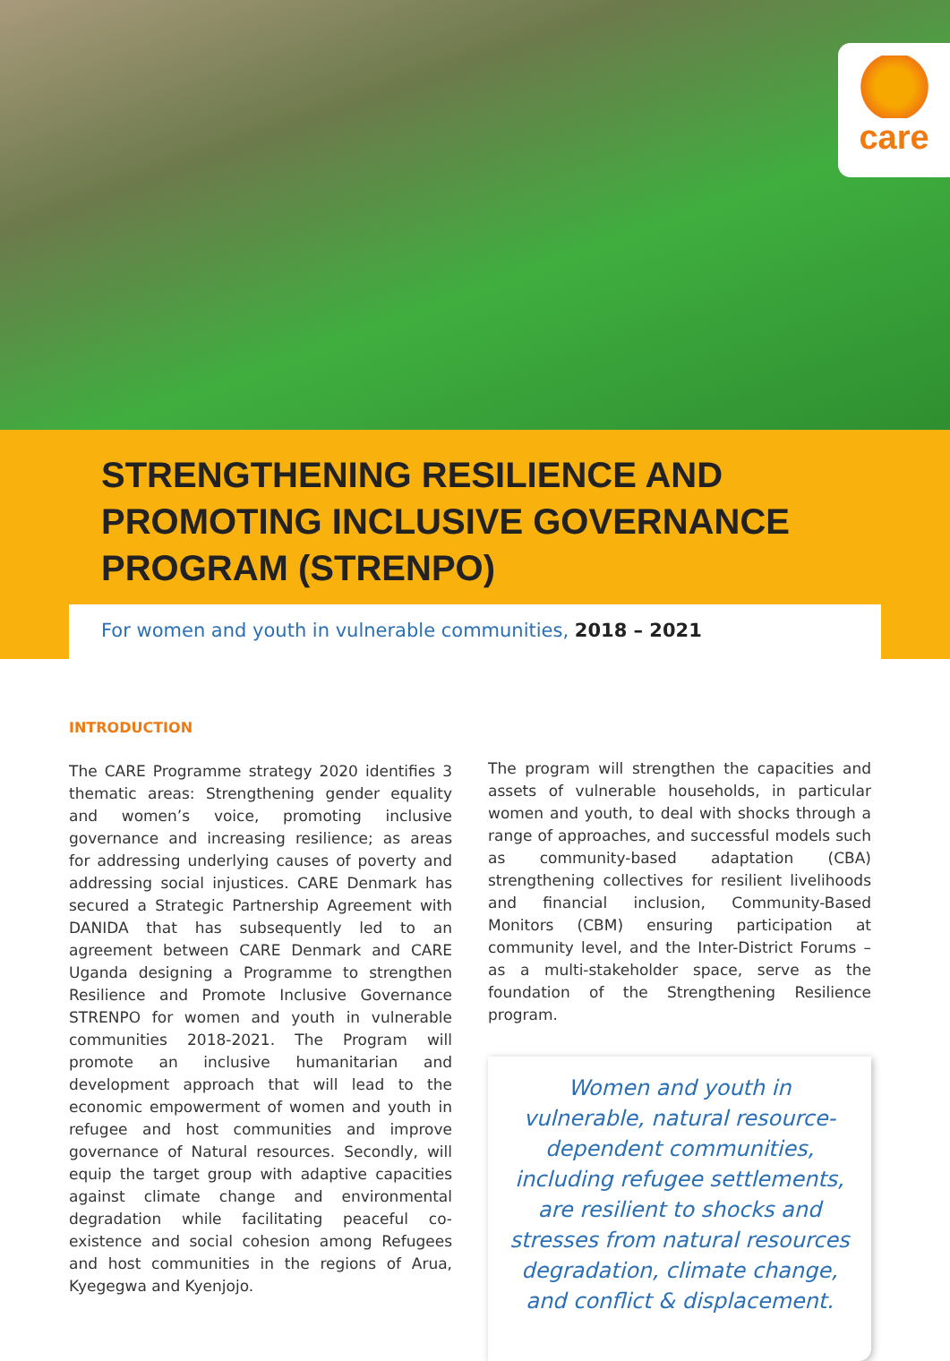care
STRENGTHENING RESILIENCE AND
PROMOTING INCLUSIVE GOVERNANCE
PROGRAM (STRENPO)
For women and youth in vulnerable communities, 2018 – 2021
INTRODUCTION
The CARE Programme strategy 2020 identifies 3 thematic areas: Strengthening gender equality and women’s voice, promoting inclusive governance and increasing resilience; as areas for addressing underlying causes of poverty and addressing social injustices. CARE Denmark has secured a Strategic Partnership Agreement with DANIDA that has subsequently led to an agreement between CARE Denmark and CARE Uganda designing a Programme to strengthen Resilience and Promote Inclusive Governance STRENPO for women and youth in vulnerable communities 2018-2021. The Program will promote an inclusive humanitarian and development approach that will lead to the economic empowerment of women and youth in refugee and host communities and improve governance of Natural resources. Secondly, will equip the target group with adaptive capacities against climate change and environmental degradation while facilitating peaceful co-existence and social cohesion among Refugees and host communities in the regions of Arua, Kyegegwa and Kyenjojo.
The program will strengthen the capacities and assets of vulnerable households, in particular women and youth, to deal with shocks through a range of approaches, and successful models such as community-based adaptation (CBA) strengthening collectives for resilient livelihoods and financial inclusion, Community-Based Monitors (CBM) ensuring participation at community level, and the Inter-District Forums – as a multi-stakeholder space, serve as the foundation of the Strengthening Resilience program.
Women and youth in vulnerable, natural resource-dependent communities, including refugee settlements, are resilient to shocks and stresses from natural resources degradation, climate change, and conflict & displacement.